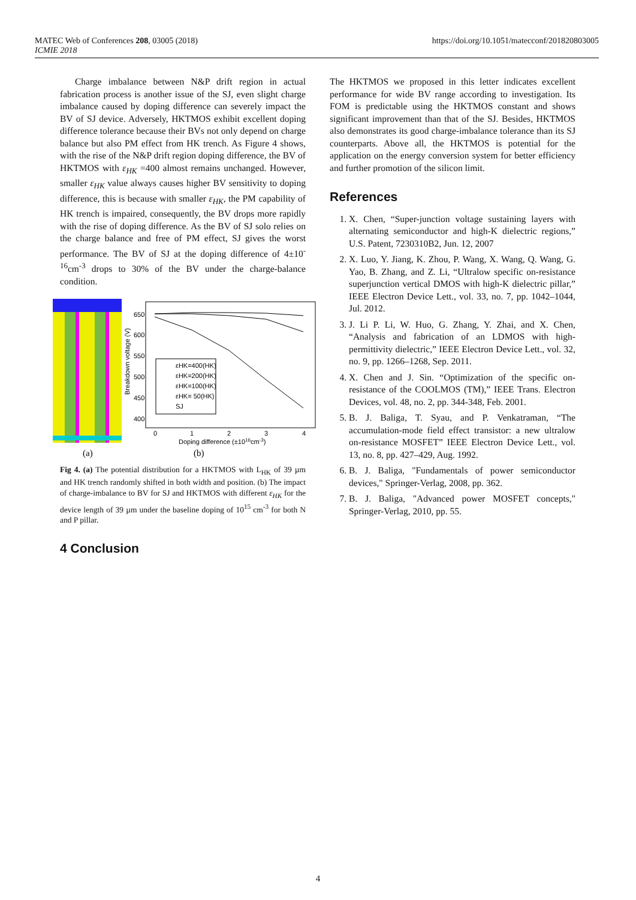MATEC Web of Conferences 208, 03005 (2018)
ICMIE 2018
https://doi.org/10.1051/matecconf/201820803005
Charge imbalance between N&P drift region in actual fabrication process is another issue of the SJ, even slight charge imbalance caused by doping difference can severely impact the BV of SJ device. Adversely, HKTMOS exhibit excellent doping difference tolerance because their BVs not only depend on charge balance but also PM effect from HK trench. As Figure 4 shows, with the rise of the N&P drift region doping difference, the BV of HKTMOS with ε<sub>HK</sub> =400 almost remains unchanged. However, smaller ε<sub>HK</sub> value always causes higher BV sensitivity to doping difference, this is because with smaller ε<sub>HK</sub>, the PM capability of HK trench is impaired, consequently, the BV drops more rapidly with the rise of doping difference. As the BV of SJ solo relies on the charge balance and free of PM effect, SJ gives the worst performance. The BV of SJ at the doping difference of 4±10<sup>-16</sup>cm<sup>-3</sup> drops to 30% of the BV under the charge-balance condition.
650
600
550
500
450
400
0
1
2
3
4
Doping difference (±1016cm-3)
Breakdown voltage (V)
εHK=400(HK)
εHK=200(HK)
εHK=100(HK)
εHK= 50(HK)
SJ
(a)
(b)
Fig 4. (a) The potential distribution for a HKTMOS with L<sub>HK</sub> of 39 µm and HK trench randomly shifted in both width and position. (b) The impact of charge-imbalance to BV for SJ and HKTMOS with different ε<sub>HK</sub> for the device length of 39 µm under the baseline doping of 10<sup>15</sup> cm<sup>-3</sup> for both N and P pillar.
4 Conclusion
The HKTMOS we proposed in this letter indicates excellent performance for wide BV range according to investigation. Its FOM is predictable using the HKTMOS constant and shows significant improvement than that of the SJ. Besides, HKTMOS also demonstrates its good charge-imbalance tolerance than its SJ counterparts. Above all, the HKTMOS is potential for the application on the energy conversion system for better efficiency and further promotion of the silicon limit.
References
1. X. Chen, “Super-junction voltage sustaining layers with alternating semiconductor and high-K dielectric regions,” U.S. Patent, 7230310B2, Jun. 12, 2007
2. X. Luo, Y. Jiang, K. Zhou, P. Wang, X. Wang, Q. Wang, G. Yao, B. Zhang, and Z. Li, “Ultralow specific on-resistance superjunction vertical DMOS with high-K dielectric pillar,” IEEE Electron Device Lett., vol. 33, no. 7, pp. 1042–1044, Jul. 2012.
3. J. Li P. Li, W. Huo, G. Zhang, Y. Zhai, and X. Chen, “Analysis and fabrication of an LDMOS with high-permittivity dielectric,” IEEE Electron Device Lett., vol. 32, no. 9, pp. 1266–1268, Sep. 2011.
4. X. Chen and J. Sin. “Optimization of the specific on-resistance of the COOLMOS (TM),” IEEE Trans. Electron Devices, vol. 48, no. 2, pp. 344-348, Feb. 2001.
5. B. J. Baliga, T. Syau, and P. Venkatraman, “The accumulation-mode field effect transistor: a new ultralow on-resistance MOSFET” IEEE Electron Device Lett., vol. 13, no. 8, pp. 427–429, Aug. 1992.
6. B. J. Baliga, "Fundamentals of power semiconductor devices," Springer-Verlag, 2008, pp. 362.
7. B. J. Baliga, "Advanced power MOSFET concepts," Springer-Verlag, 2010, pp. 55.
4